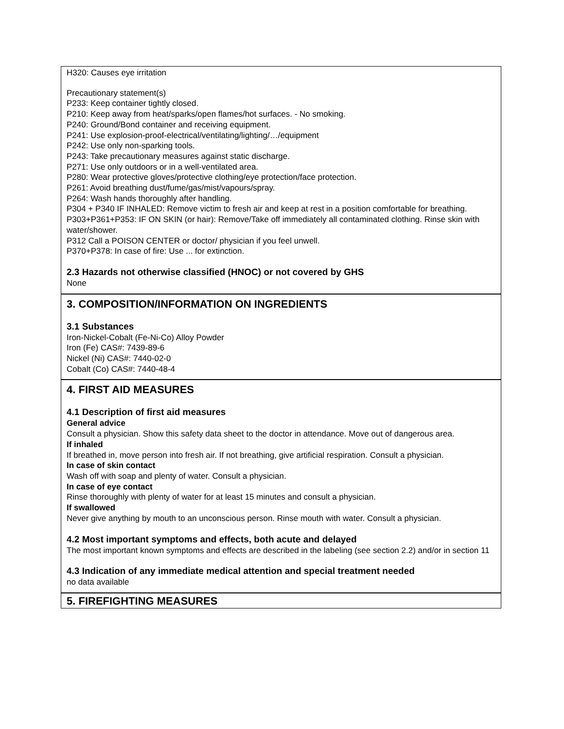H320: Causes eye irritation
Precautionary statement(s)
P233: Keep container tightly closed.
P210: Keep away from heat/sparks/open flames/hot surfaces. - No smoking.
P240: Ground/Bond container and receiving equipment.
P241: Use explosion-proof-electrical/ventilating/lighting/…/equipment
P242: Use only non-sparking tools.
P243: Take precautionary measures against static discharge.
P271: Use only outdoors or in a well-ventilated area.
P280: Wear protective gloves/protective clothing/eye protection/face protection.
P261: Avoid breathing dust/fume/gas/mist/vapours/spray.
P264: Wash hands thoroughly after handling.
P304 + P340 IF INHALED: Remove victim to fresh air and keep at rest in a position comfortable for breathing.
P303+P361+P353: IF ON SKIN (or hair): Remove/Take off immediately all contaminated clothing. Rinse skin with water/shower.
P312 Call a POISON CENTER or doctor/ physician if you feel unwell.
P370+P378: In case of fire: Use ... for extinction.
2.3 Hazards not otherwise classified (HNOC) or not covered by GHS
None
3. COMPOSITION/INFORMATION ON INGREDIENTS
3.1 Substances
Iron-Nickel-Cobalt (Fe-Ni-Co) Alloy Powder
Iron (Fe) CAS#: 7439-89-6
Nickel (Ni) CAS#: 7440-02-0
Cobalt (Co) CAS#: 7440-48-4
4. FIRST AID MEASURES
4.1 Description of first aid measures
General advice
Consult a physician. Show this safety data sheet to the doctor in attendance. Move out of dangerous area.
If inhaled
If breathed in, move person into fresh air. If not breathing, give artificial respiration. Consult a physician.
In case of skin contact
Wash off with soap and plenty of water. Consult a physician.
In case of eye contact
Rinse thoroughly with plenty of water for at least 15 minutes and consult a physician.
If swallowed
Never give anything by mouth to an unconscious person. Rinse mouth with water. Consult a physician.
4.2 Most important symptoms and effects, both acute and delayed
The most important known symptoms and effects are described in the labeling (see section 2.2) and/or in section 11
4.3 Indication of any immediate medical attention and special treatment needed
no data available
5. FIREFIGHTING MEASURES